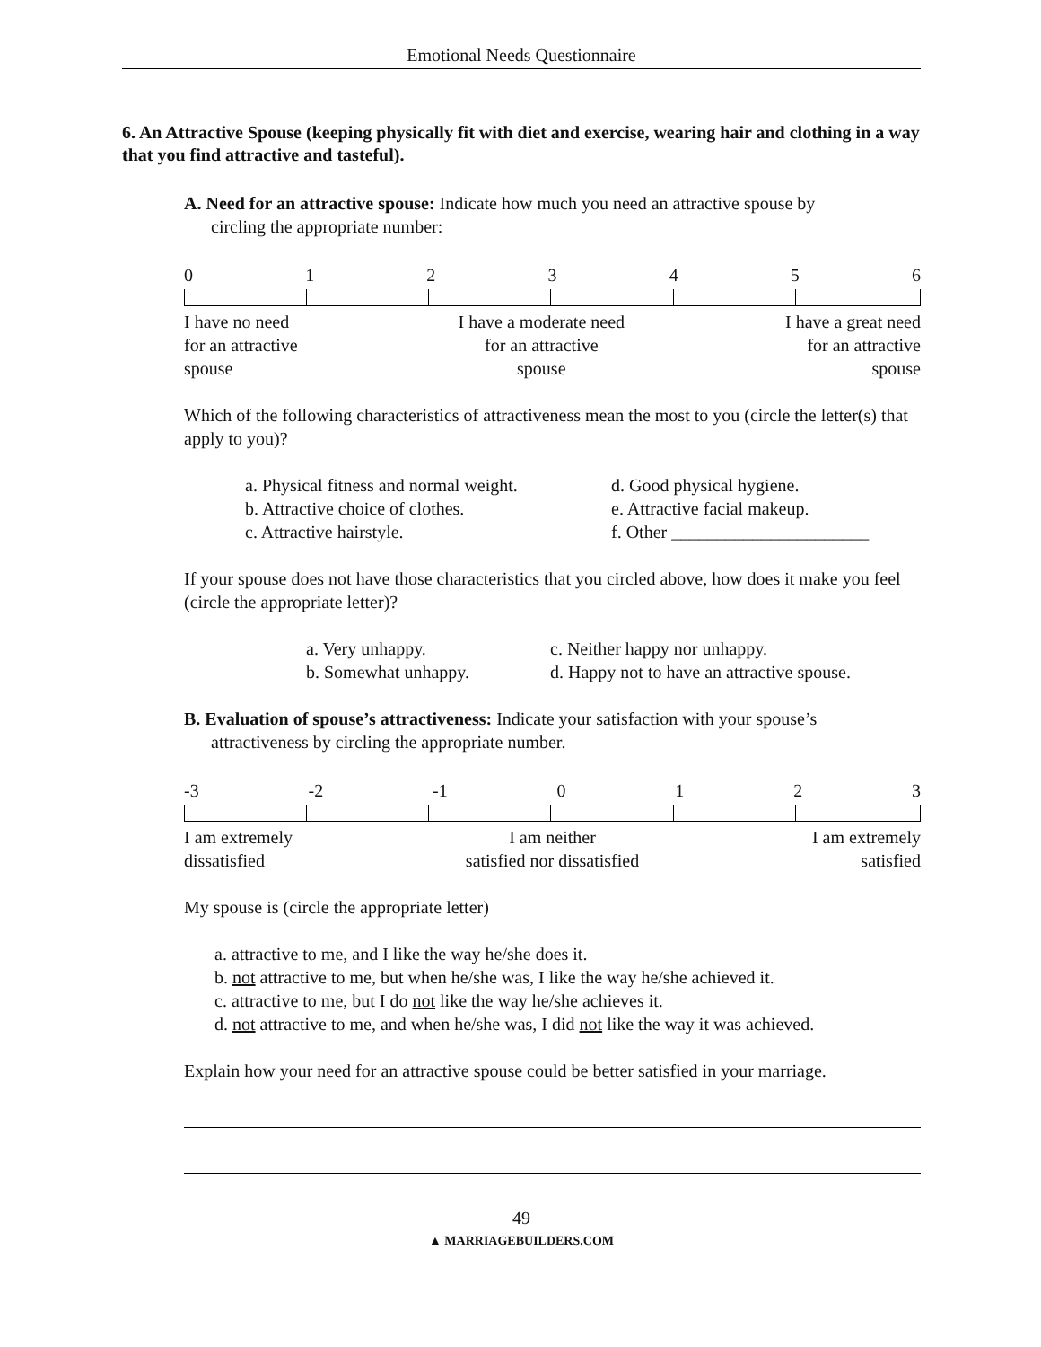Emotional Needs Questionnaire
6. An Attractive Spouse (keeping physically fit with diet and exercise, wearing hair and clothing in a way that you find attractive and tasteful).
A. Need for an attractive spouse: Indicate how much you need an attractive spouse by
circling the appropriate number:
0123456
I have no need
for an attractive
spouse
I have a moderate need
for an attractive
spouse
I have a great need
for an attractive
spouse
Which of the following characteristics of attractiveness mean the most to you (circle the letter(s) that apply to you)?
a. Physical fitness and normal weight.
b. Attractive choice of clothes.
c. Attractive hairstyle.
d. Good physical hygiene.
e. Attractive facial makeup.
f. Other ______________________
If your spouse does not have those characteristics that you circled above, how does it make you feel (circle the appropriate letter)?
a. Very unhappy.
b. Somewhat unhappy.
c. Neither happy nor unhappy.
d. Happy not to have an attractive spouse.
B. Evaluation of spouse’s attractiveness: Indicate your satisfaction with your spouse’s
attractiveness by circling the appropriate number.
-3 -2 -1 0123
I am extremely
dissatisfied
I am neither
satisfied nor dissatisfied
I am extremely
satisfied
My spouse is (circle the appropriate letter)
a. attractive to me, and I like the way he/she does it.
b. not attractive to me, but when he/she was, I like the way he/she achieved it.
c. attractive to me, but I do not like the way he/she achieves it.
d. not attractive to me, and when he/she was, I did not like the way it was achieved.
Explain how your need for an attractive spouse could be better satisfied in your marriage.
49
▲ MARRIAGEBUILDERS.COM